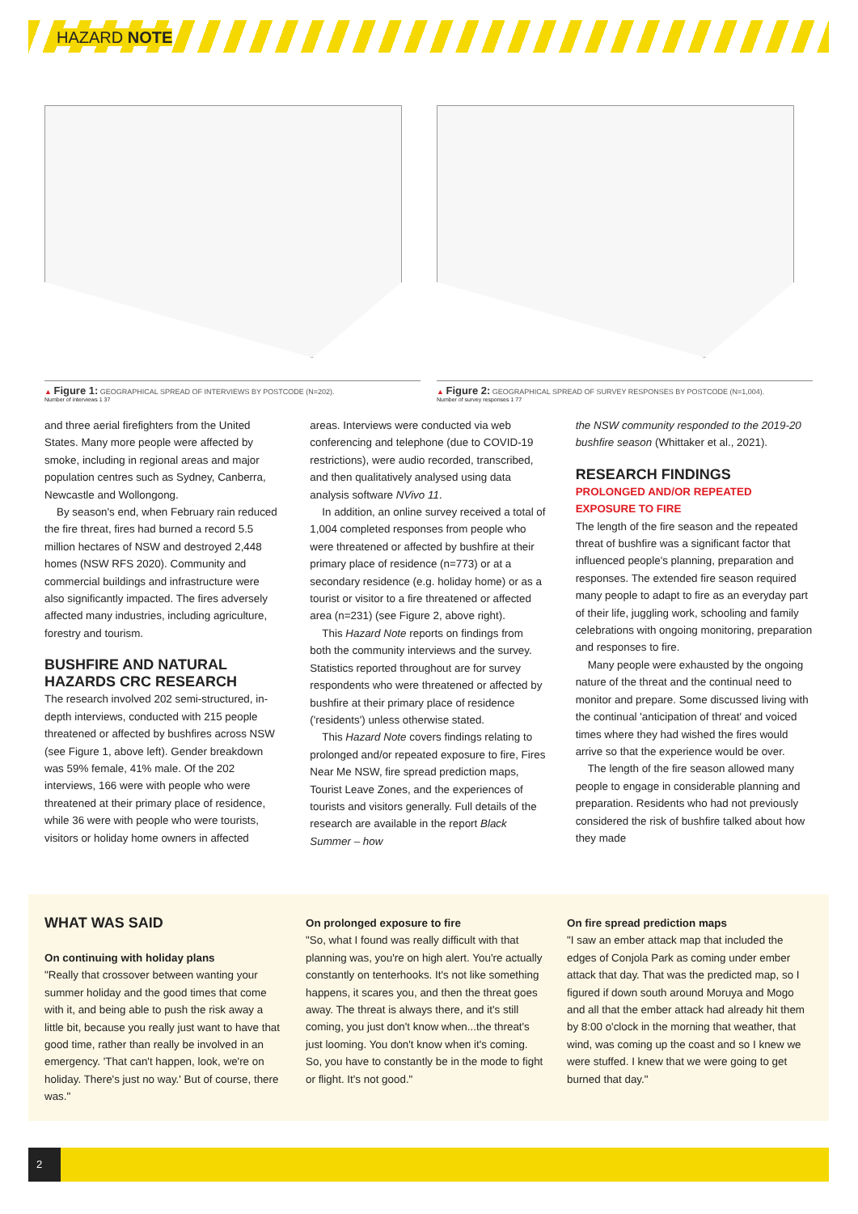HAZARD NOTE
▲ Figure 1: GEOGRAPHICAL SPREAD OF INTERVIEWS BY POSTCODE (N=202).
Number of interviews 1 37
▲ Figure 2: GEOGRAPHICAL SPREAD OF SURVEY RESPONSES BY POSTCODE (N=1,004).
Number of survey responses 1 77
and three aerial firefighters from the United States. Many more people were affected by smoke, including in regional areas and major population centres such as Sydney, Canberra, Newcastle and Wollongong.
By season's end, when February rain reduced the fire threat, fires had burned a record 5.5 million hectares of NSW and destroyed 2,448 homes (NSW RFS 2020). Community and commercial buildings and infrastructure were also significantly impacted. The fires adversely affected many industries, including agriculture, forestry and tourism.
BUSHFIRE AND NATURAL HAZARDS CRC RESEARCH
The research involved 202 semi-structured, in-depth interviews, conducted with 215 people threatened or affected by bushfires across NSW (see Figure 1, above left). Gender breakdown was 59% female, 41% male. Of the 202 interviews, 166 were with people who were threatened at their primary place of residence, while 36 were with people who were tourists, visitors or holiday home owners in affected
areas. Interviews were conducted via web conferencing and telephone (due to COVID-19 restrictions), were audio recorded, transcribed, and then qualitatively analysed using data analysis software NVivo 11.
In addition, an online survey received a total of 1,004 completed responses from people who were threatened or affected by bushfire at their primary place of residence (n=773) or at a secondary residence (e.g. holiday home) or as a tourist or visitor to a fire threatened or affected area (n=231) (see Figure 2, above right).
This Hazard Note reports on findings from both the community interviews and the survey. Statistics reported throughout are for survey respondents who were threatened or affected by bushfire at their primary place of residence ('residents') unless otherwise stated.
This Hazard Note covers findings relating to prolonged and/or repeated exposure to fire, Fires Near Me NSW, fire spread prediction maps, Tourist Leave Zones, and the experiences of tourists and visitors generally. Full details of the research are available in the report Black Summer – how
the NSW community responded to the 2019-20 bushfire season (Whittaker et al., 2021).
RESEARCH FINDINGS
PROLONGED AND/OR REPEATED EXPOSURE TO FIRE
The length of the fire season and the repeated threat of bushfire was a significant factor that influenced people's planning, preparation and responses. The extended fire season required many people to adapt to fire as an everyday part of their life, juggling work, schooling and family celebrations with ongoing monitoring, preparation and responses to fire.
Many people were exhausted by the ongoing nature of the threat and the continual need to monitor and prepare. Some discussed living with the continual 'anticipation of threat' and voiced times where they had wished the fires would arrive so that the experience would be over.
The length of the fire season allowed many people to engage in considerable planning and preparation. Residents who had not previously considered the risk of bushfire talked about how they made
WHAT WAS SAID
On continuing with holiday plans
"Really that crossover between wanting your summer holiday and the good times that come with it, and being able to push the risk away a little bit, because you really just want to have that good time, rather than really be involved in an emergency. 'That can't happen, look, we're on holiday. There's just no way.' But of course, there was."
On prolonged exposure to fire
"So, what I found was really difficult with that planning was, you're on high alert. You're actually constantly on tenterhooks. It's not like something happens, it scares you, and then the threat goes away. The threat is always there, and it's still coming, you just don't know when...the threat's just looming. You don't know when it's coming. So, you have to constantly be in the mode to fight or flight. It's not good."
On fire spread prediction maps
"I saw an ember attack map that included the edges of Conjola Park as coming under ember attack that day. That was the predicted map, so I figured if down south around Moruya and Mogo and all that the ember attack had already hit them by 8:00 o'clock in the morning that weather, that wind, was coming up the coast and so I knew we were stuffed. I knew that we were going to get burned that day."
2